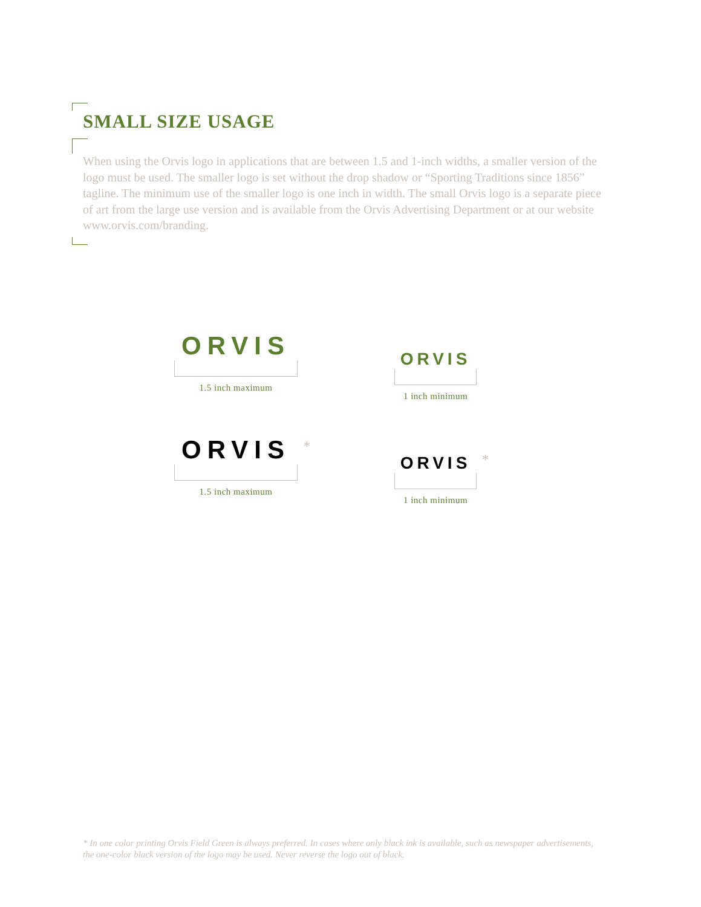SMALL SIZE USAGE
When using the Orvis logo in applications that are between 1.5 and 1-inch widths, a smaller version of the logo must be used. The smaller logo is set without the drop shadow or “Sporting Traditions since 1856” tagline. The minimum use of the smaller logo is one inch in width. The small Orvis logo is a separate piece of art from the large use version and is available from the Orvis Advertising Department or at our website www.orvis.com/branding.
ORVIS
1.5 inch maximum
ORVIS
1 inch minimum
ORVIS
1.5 inch maximum
*
ORVIS
1 inch minimum
*
* In one color printing Orvis Field Green is always preferred. In cases where only black ink is available, such as newspaper advertisements, the one-color black version of the logo may be used. Never reverse the logo out of black.